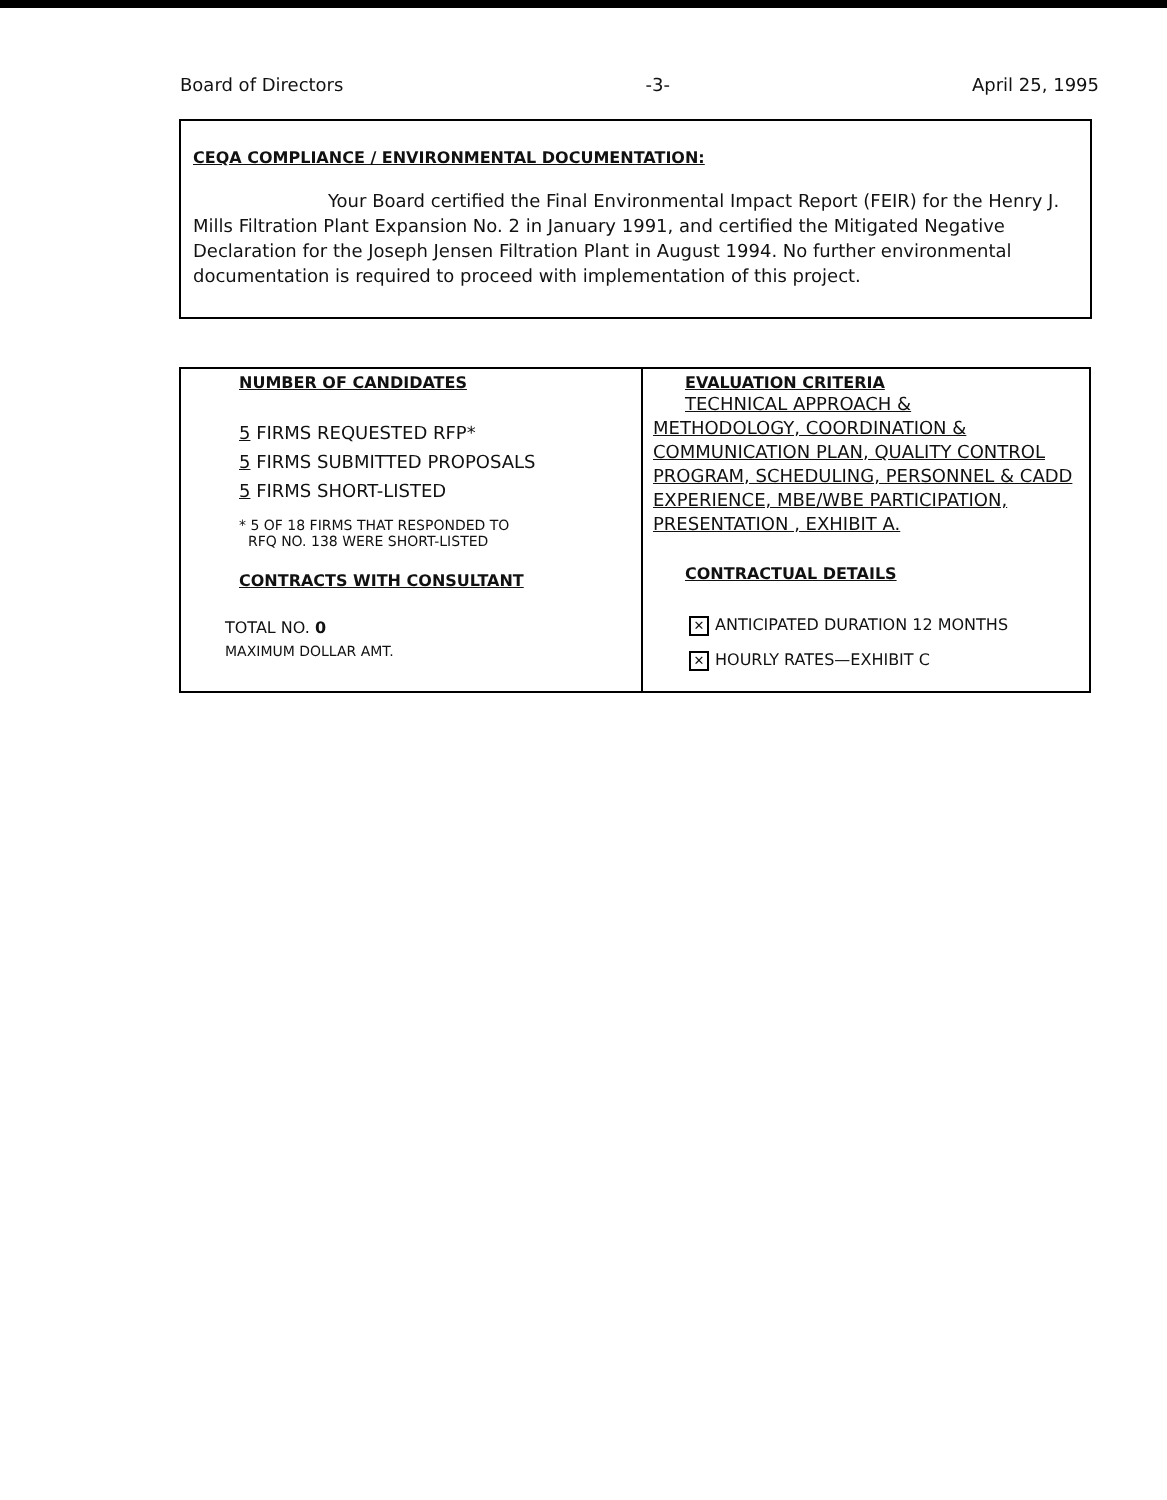Board of Directors -3- April 25, 1995
CEQA COMPLIANCE / ENVIRONMENTAL DOCUMENTATION:
Your Board certified the Final Environmental Impact Report (FEIR) for the Henry J. Mills Filtration Plant Expansion No. 2 in January 1991, and certified the Mitigated Negative Declaration for the Joseph Jensen Filtration Plant in August 1994. No further environmental documentation is required to proceed with implementation of this project.
| NUMBER OF CANDIDATES 5 FIRMS REQUESTED RFP* 5 FIRMS SUBMITTED PROPOSALS 5 FIRMS SHORT-LISTED * 5 OF 18 FIRMS THAT RESPONDED TO RFQ NO. 138 WERE SHORT-LISTED CONTRACTS WITH CONSULTANT TOTAL NO. 0 MAXIMUM DOLLAR AMT. | EVALUATION CRITERIA TECHNICAL APPROACH & METHODOLOGY, COORDINATION & COMMUNICATION PLAN, QUALITY CONTROL PROGRAM, SCHEDULING, PERSONNEL & CADD EXPERIENCE, MBE/WBE PARTICIPATION, PRESENTATION , EXHIBIT A. CONTRACTUAL DETAILS ✕ ANTICIPATED DURATION 12 MONTHS ✕ HOURLY RATES—EXHIBIT C |